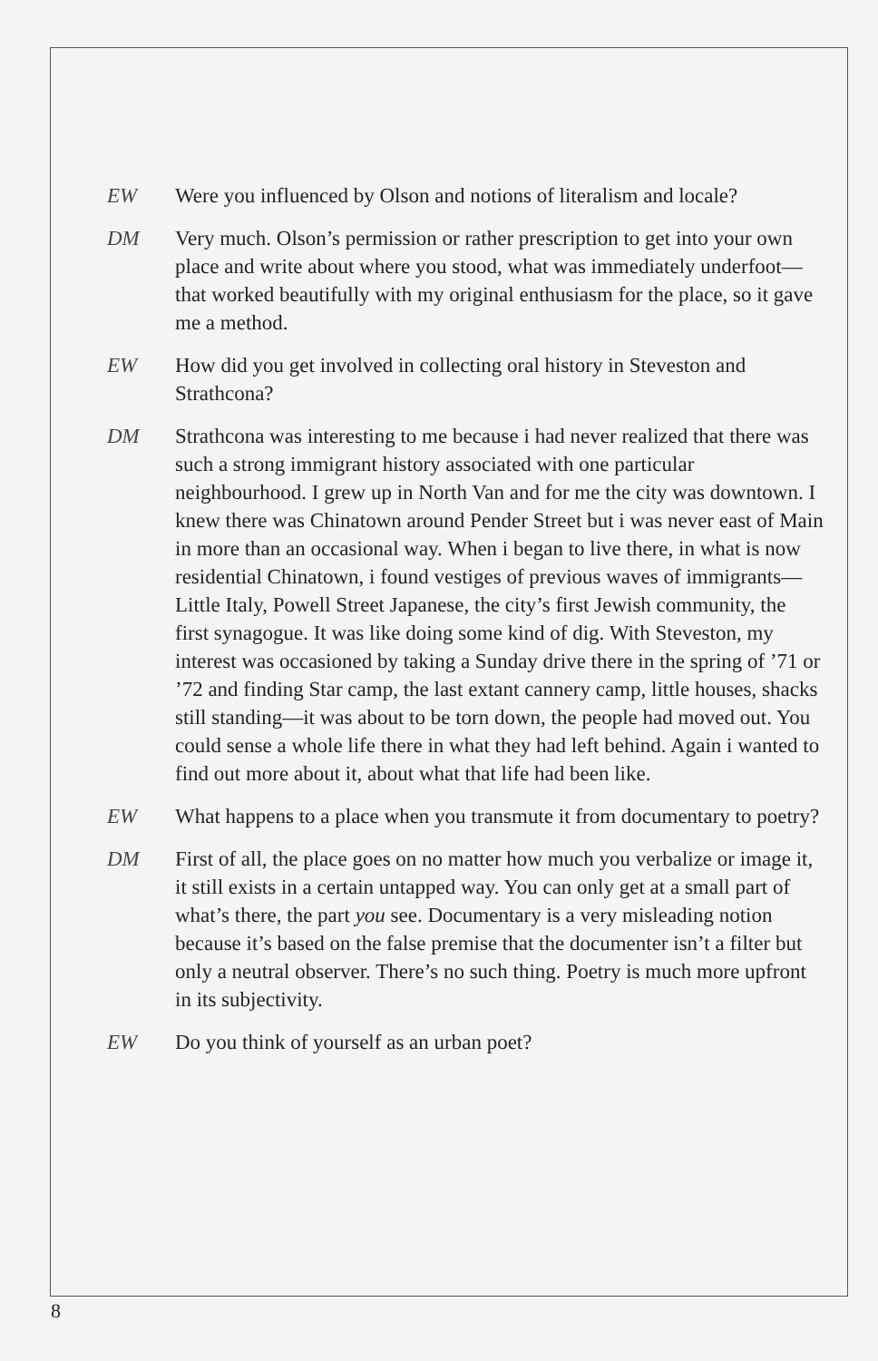EW Were you influenced by Olson and notions of literalism and locale?
DM Very much. Olson’s permission or rather prescription to get into your own place and write about where you stood, what was immediately underfoot—that worked beautifully with my original enthusiasm for the place, so it gave me a method.
EW How did you get involved in collecting oral history in Steveston and Strathcona?
DM Strathcona was interesting to me because i had never realized that there was such a strong immigrant history associated with one particular neighbourhood. I grew up in North Van and for me the city was downtown. I knew there was Chinatown around Pender Street but i was never east of Main in more than an occasional way. When i began to live there, in what is now residential Chinatown, i found vestiges of previous waves of immigrants—Little Italy, Powell Street Japanese, the city’s first Jewish community, the first synagogue. It was like doing some kind of dig. With Steveston, my interest was occasioned by taking a Sunday drive there in the spring of ’71 or ’72 and finding Star camp, the last extant cannery camp, little houses, shacks still standing—it was about to be torn down, the people had moved out. You could sense a whole life there in what they had left behind. Again i wanted to find out more about it, about what that life had been like.
EW What happens to a place when you transmute it from documentary to poetry?
DM First of all, the place goes on no matter how much you verbalize or image it, it still exists in a certain untapped way. You can only get at a small part of what’s there, the part you see. Documentary is a very misleading notion because it’s based on the false premise that the documenter isn’t a filter but only a neutral observer. There’s no such thing. Poetry is much more upfront in its subjectivity.
EW Do you think of yourself as an urban poet?
8